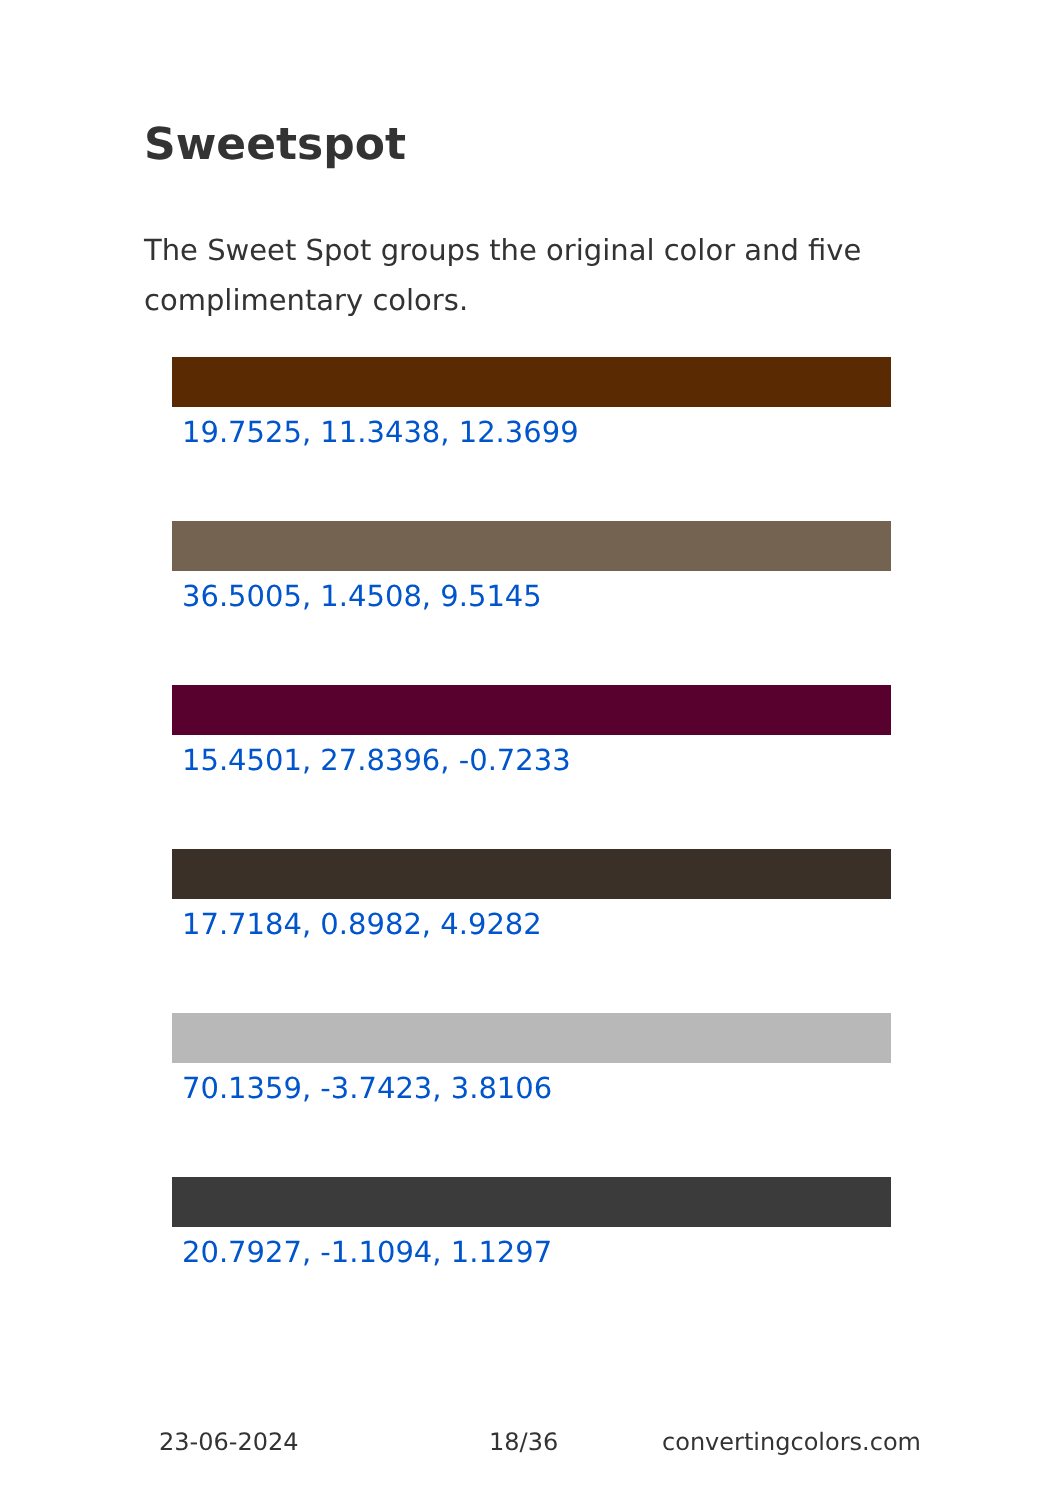Sweetspot
The Sweet Spot groups the original color and five complimentary colors.
19.7525, 11.3438, 12.3699
36.5005, 1.4508, 9.5145
15.4501, 27.8396, -0.7233
17.7184, 0.8982, 4.9282
70.1359, -3.7423, 3.8106
20.7927, -1.1094, 1.1297
23-06-2024 18/36 convertingcolors.com